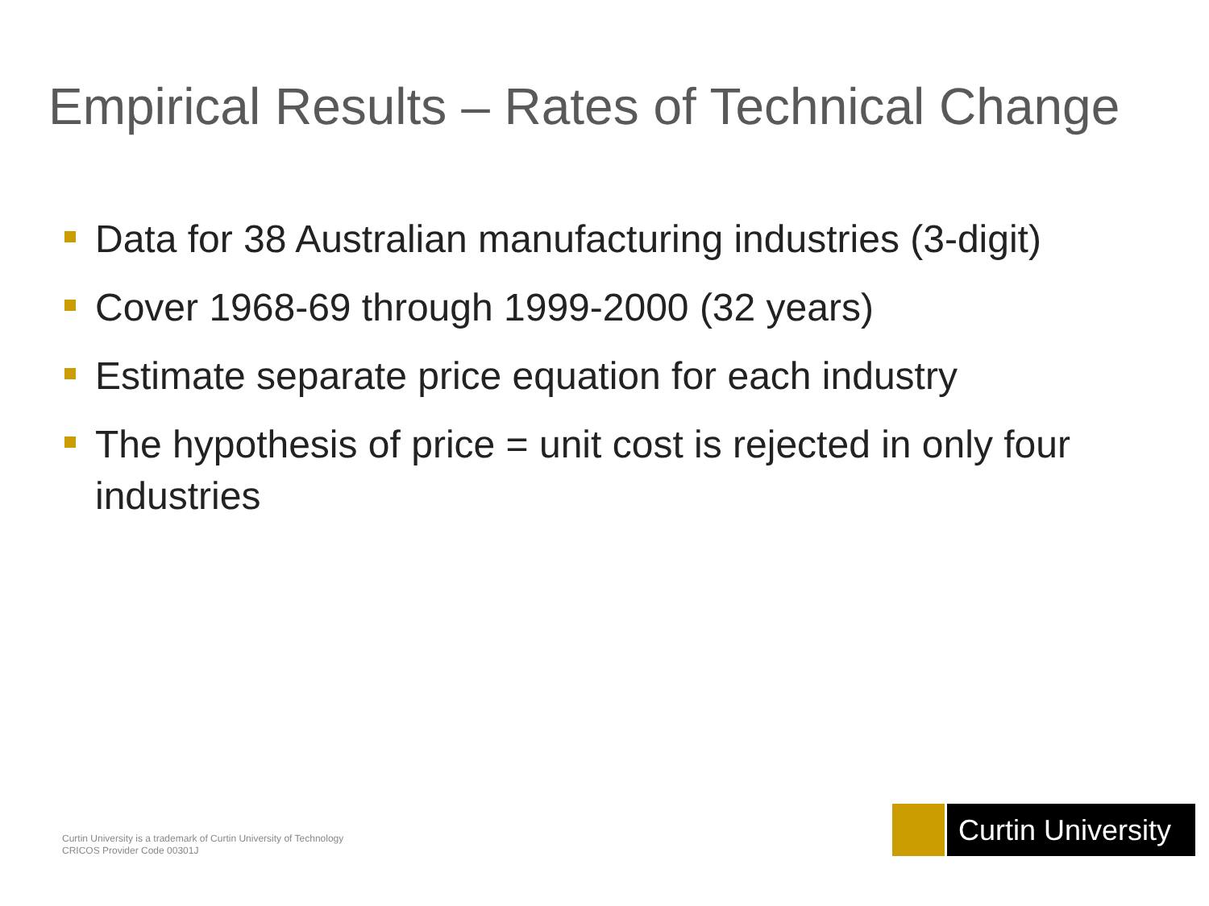Empirical Results – Rates of Technical Change
Data for 38 Australian manufacturing industries (3-digit)
Cover 1968-69 through 1999-2000 (32 years)
Estimate separate price equation for each industry
The hypothesis of price = unit cost is rejected in only four industries
Curtin University is a trademark of Curtin University of Technology
CRICOS Provider Code 00301J
Curtin University